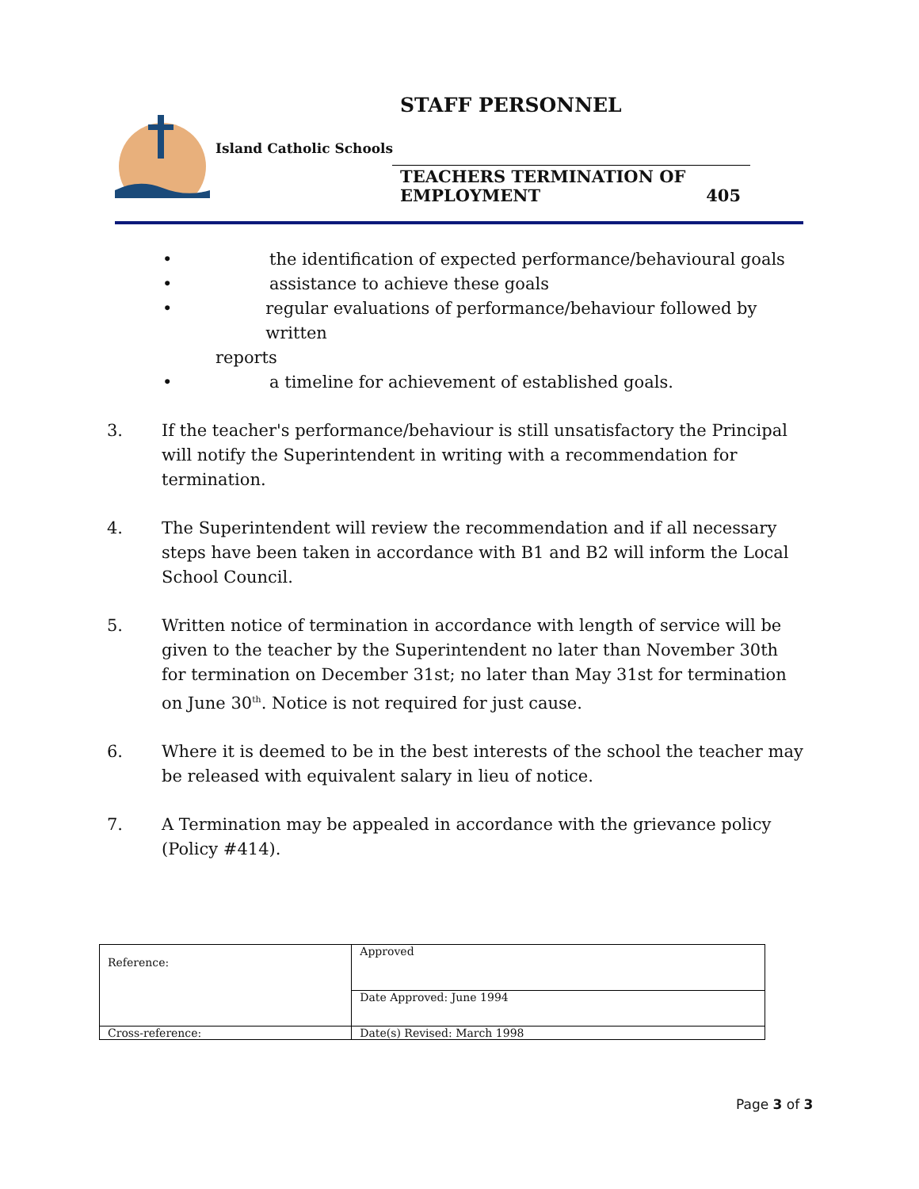STAFF PERSONNEL
Island Catholic Schools
TEACHERS TERMINATION OF
EMPLOYMENT 405
• the identification of expected performance/behavioural goals
• assistance to achieve these goals
• regular evaluations of performance/behaviour followed by written
reports
• a timeline for achievement of established goals.
3. If the teacher's performance/behaviour is still unsatisfactory the Principal will notify the Superintendent in writing with a recommendation for termination.
4. The Superintendent will review the recommendation and if all necessary steps have been taken in accordance with B1 and B2 will inform the Local School Council.
5. Written notice of termination in accordance with length of service will be given to the teacher by the Superintendent no later than November 30th for termination on December 31st; no later than May 31st for termination on June 30<sup>th</sup>. Notice is not required for just cause.
6. Where it is deemed to be in the best interests of the school the teacher may be released with equivalent salary in lieu of notice.
7. A Termination may be appealed in accordance with the grievance policy (Policy #414).
| Reference: | Approved |
| | Date Approved: June 1994 |
| Cross-reference: | Date(s) Revised: March 1998 |
Page 3 of 3